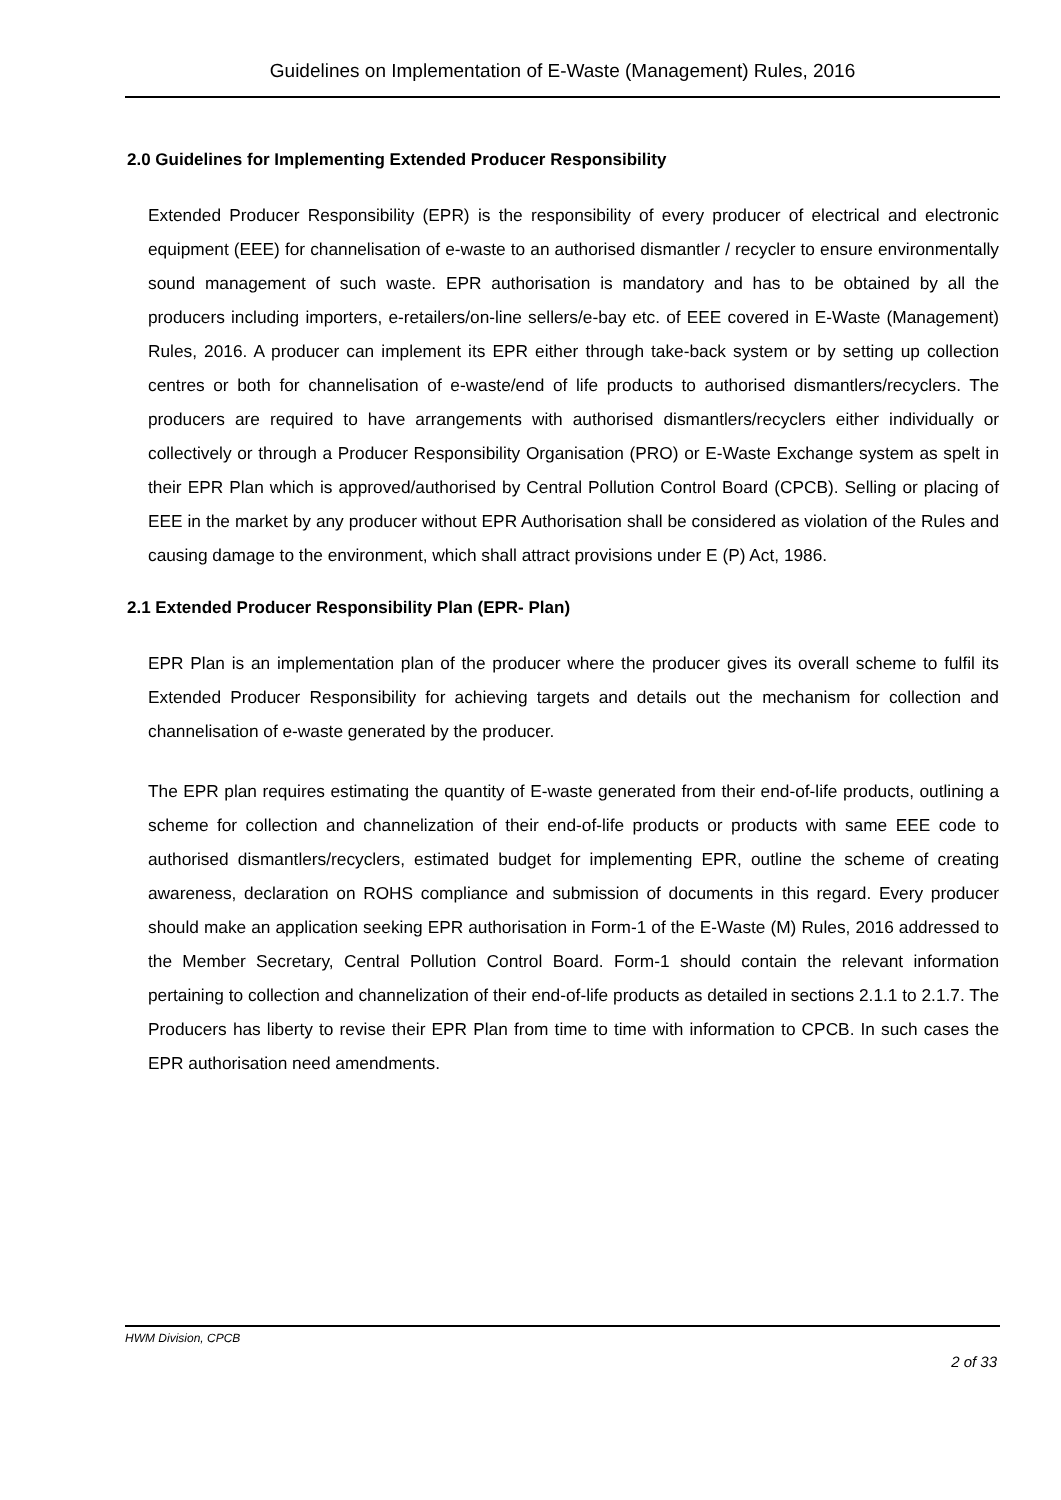Guidelines on Implementation of E-Waste (Management) Rules, 2016
2.0 Guidelines for Implementing Extended Producer Responsibility
Extended Producer Responsibility (EPR) is the responsibility of every producer of electrical and electronic equipment (EEE) for channelisation of e-waste to an authorised dismantler / recycler to ensure environmentally sound management of such waste. EPR authorisation is mandatory and has to be obtained by all the producers including importers, e-retailers/on-line sellers/e-bay etc. of EEE covered in E-Waste (Management) Rules, 2016. A producer can implement its EPR either through take-back system or by setting up collection centres or both for channelisation of e-waste/end of life products to authorised dismantlers/recyclers. The producers are required to have arrangements with authorised dismantlers/recyclers either individually or collectively or through a Producer Responsibility Organisation (PRO) or E-Waste Exchange system as spelt in their EPR Plan which is approved/authorised by Central Pollution Control Board (CPCB). Selling or placing of EEE in the market by any producer without EPR Authorisation shall be considered as violation of the Rules and causing damage to the environment, which shall attract provisions under E (P) Act, 1986.
2.1 Extended Producer Responsibility Plan (EPR- Plan)
EPR Plan is an implementation plan of the producer where the producer gives its overall scheme to fulfil its Extended Producer Responsibility for achieving targets and details out the mechanism for collection and channelisation of e-waste generated by the producer.
The EPR plan requires estimating the quantity of E-waste generated from their end-of-life products, outlining a scheme for collection and channelization of their end-of-life products or products with same EEE code to authorised dismantlers/recyclers, estimated budget for implementing EPR, outline the scheme of creating awareness, declaration on ROHS compliance and submission of documents in this regard. Every producer should make an application seeking EPR authorisation in Form-1 of the E-Waste (M) Rules, 2016 addressed to the Member Secretary, Central Pollution Control Board. Form-1 should contain the relevant information pertaining to collection and channelization of their end-of-life products as detailed in sections 2.1.1 to 2.1.7. The Producers has liberty to revise their EPR Plan from time to time with information to CPCB. In such cases the EPR authorisation need amendments.
HWM Division, CPCB
2 of 33